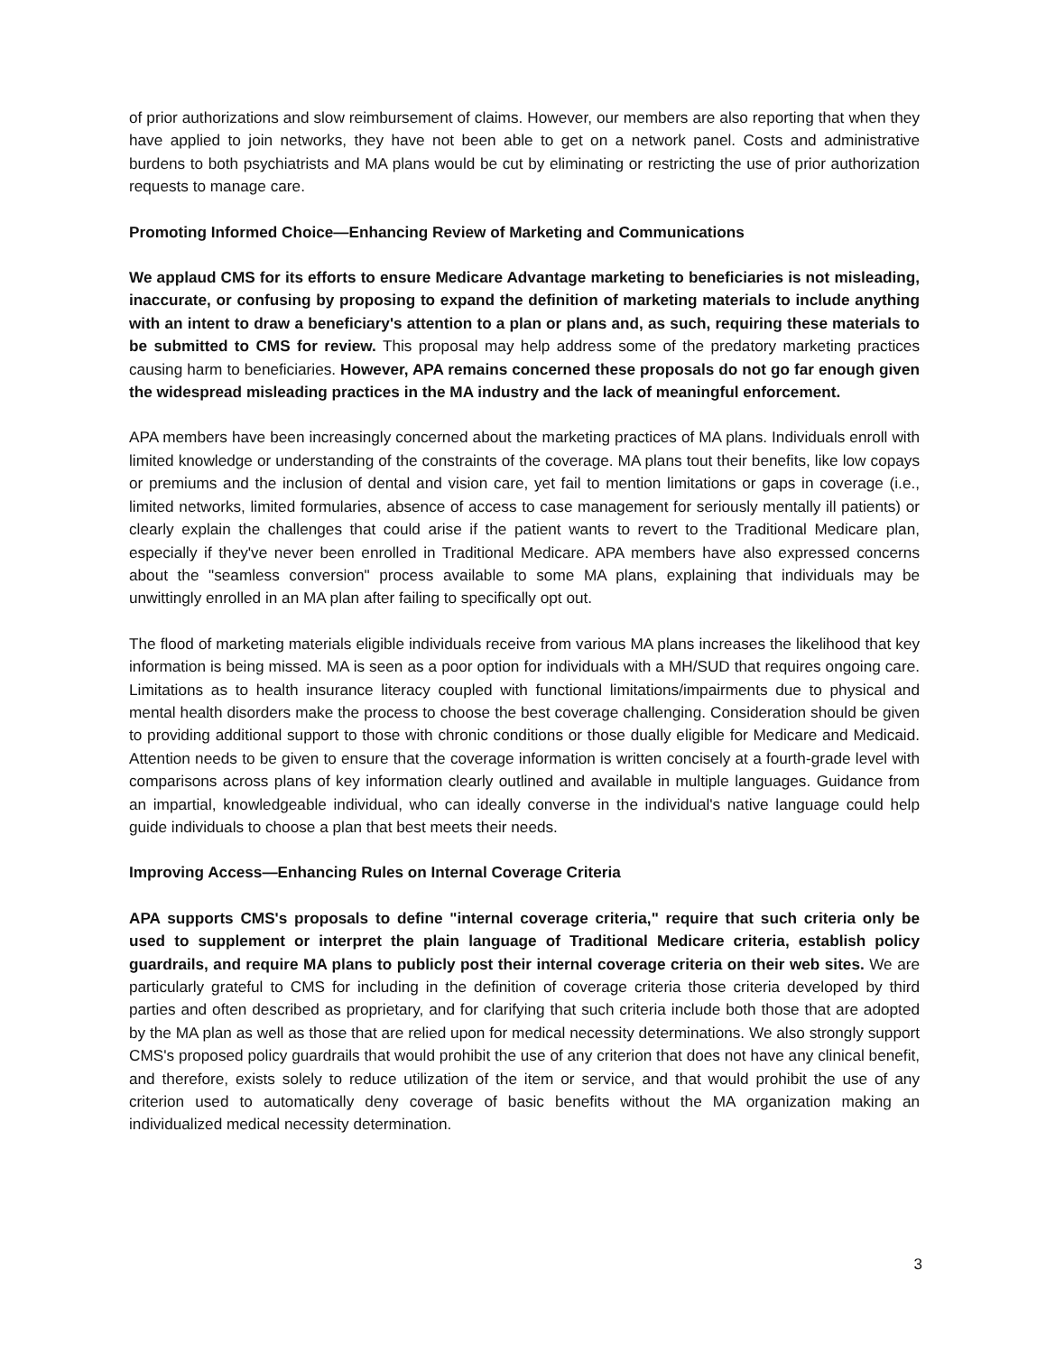of prior authorizations and slow reimbursement of claims. However, our members are also reporting that when they have applied to join networks, they have not been able to get on a network panel. Costs and administrative burdens to both psychiatrists and MA plans would be cut by eliminating or restricting the use of prior authorization requests to manage care.
Promoting Informed Choice—Enhancing Review of Marketing and Communications
We applaud CMS for its efforts to ensure Medicare Advantage marketing to beneficiaries is not misleading, inaccurate, or confusing by proposing to expand the definition of marketing materials to include anything with an intent to draw a beneficiary's attention to a plan or plans and, as such, requiring these materials to be submitted to CMS for review. This proposal may help address some of the predatory marketing practices causing harm to beneficiaries. However, APA remains concerned these proposals do not go far enough given the widespread misleading practices in the MA industry and the lack of meaningful enforcement.
APA members have been increasingly concerned about the marketing practices of MA plans. Individuals enroll with limited knowledge or understanding of the constraints of the coverage. MA plans tout their benefits, like low copays or premiums and the inclusion of dental and vision care, yet fail to mention limitations or gaps in coverage (i.e., limited networks, limited formularies, absence of access to case management for seriously mentally ill patients) or clearly explain the challenges that could arise if the patient wants to revert to the Traditional Medicare plan, especially if they've never been enrolled in Traditional Medicare. APA members have also expressed concerns about the "seamless conversion" process available to some MA plans, explaining that individuals may be unwittingly enrolled in an MA plan after failing to specifically opt out.
The flood of marketing materials eligible individuals receive from various MA plans increases the likelihood that key information is being missed. MA is seen as a poor option for individuals with a MH/SUD that requires ongoing care. Limitations as to health insurance literacy coupled with functional limitations/impairments due to physical and mental health disorders make the process to choose the best coverage challenging. Consideration should be given to providing additional support to those with chronic conditions or those dually eligible for Medicare and Medicaid. Attention needs to be given to ensure that the coverage information is written concisely at a fourth-grade level with comparisons across plans of key information clearly outlined and available in multiple languages. Guidance from an impartial, knowledgeable individual, who can ideally converse in the individual's native language could help guide individuals to choose a plan that best meets their needs.
Improving Access—Enhancing Rules on Internal Coverage Criteria
APA supports CMS's proposals to define "internal coverage criteria," require that such criteria only be used to supplement or interpret the plain language of Traditional Medicare criteria, establish policy guardrails, and require MA plans to publicly post their internal coverage criteria on their web sites. We are particularly grateful to CMS for including in the definition of coverage criteria those criteria developed by third parties and often described as proprietary, and for clarifying that such criteria include both those that are adopted by the MA plan as well as those that are relied upon for medical necessity determinations. We also strongly support CMS's proposed policy guardrails that would prohibit the use of any criterion that does not have any clinical benefit, and therefore, exists solely to reduce utilization of the item or service, and that would prohibit the use of any criterion used to automatically deny coverage of basic benefits without the MA organization making an individualized medical necessity determination.
3